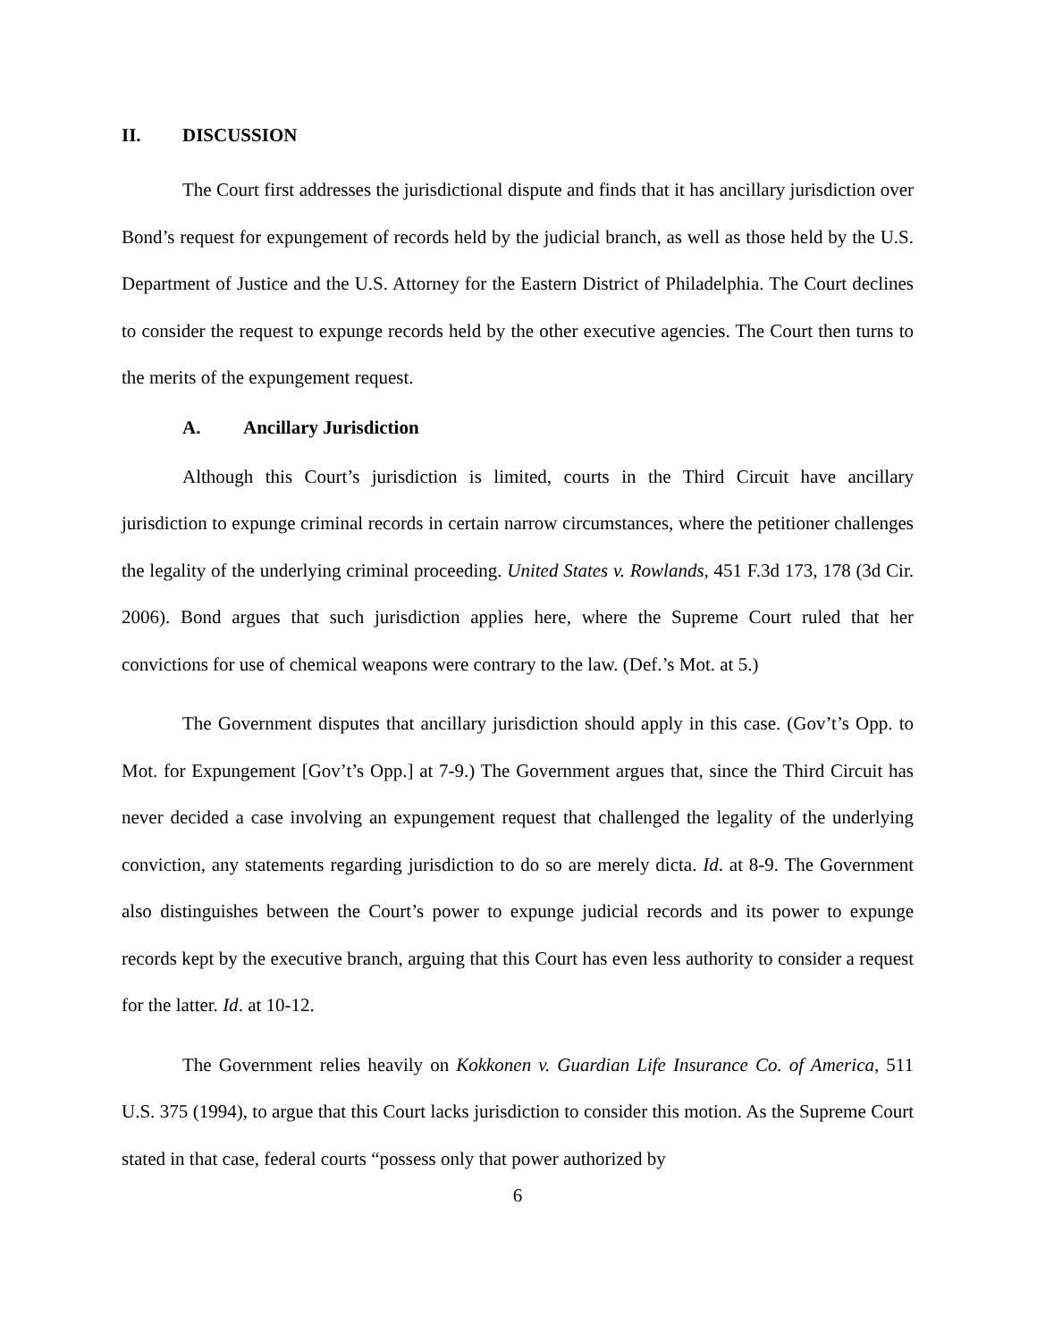II. DISCUSSION
The Court first addresses the jurisdictional dispute and finds that it has ancillary jurisdiction over Bond’s request for expungement of records held by the judicial branch, as well as those held by the U.S. Department of Justice and the U.S. Attorney for the Eastern District of Philadelphia. The Court declines to consider the request to expunge records held by the other executive agencies. The Court then turns to the merits of the expungement request.
A. Ancillary Jurisdiction
Although this Court’s jurisdiction is limited, courts in the Third Circuit have ancillary jurisdiction to expunge criminal records in certain narrow circumstances, where the petitioner challenges the legality of the underlying criminal proceeding. United States v. Rowlands, 451 F.3d 173, 178 (3d Cir. 2006). Bond argues that such jurisdiction applies here, where the Supreme Court ruled that her convictions for use of chemical weapons were contrary to the law. (Def.’s Mot. at 5.)
The Government disputes that ancillary jurisdiction should apply in this case. (Gov’t’s Opp. to Mot. for Expungement [Gov’t’s Opp.] at 7-9.) The Government argues that, since the Third Circuit has never decided a case involving an expungement request that challenged the legality of the underlying conviction, any statements regarding jurisdiction to do so are merely dicta. Id. at 8-9. The Government also distinguishes between the Court’s power to expunge judicial records and its power to expunge records kept by the executive branch, arguing that this Court has even less authority to consider a request for the latter. Id. at 10-12.
The Government relies heavily on Kokkonen v. Guardian Life Insurance Co. of America, 511 U.S. 375 (1994), to argue that this Court lacks jurisdiction to consider this motion. As the Supreme Court stated in that case, federal courts “possess only that power authorized by
6